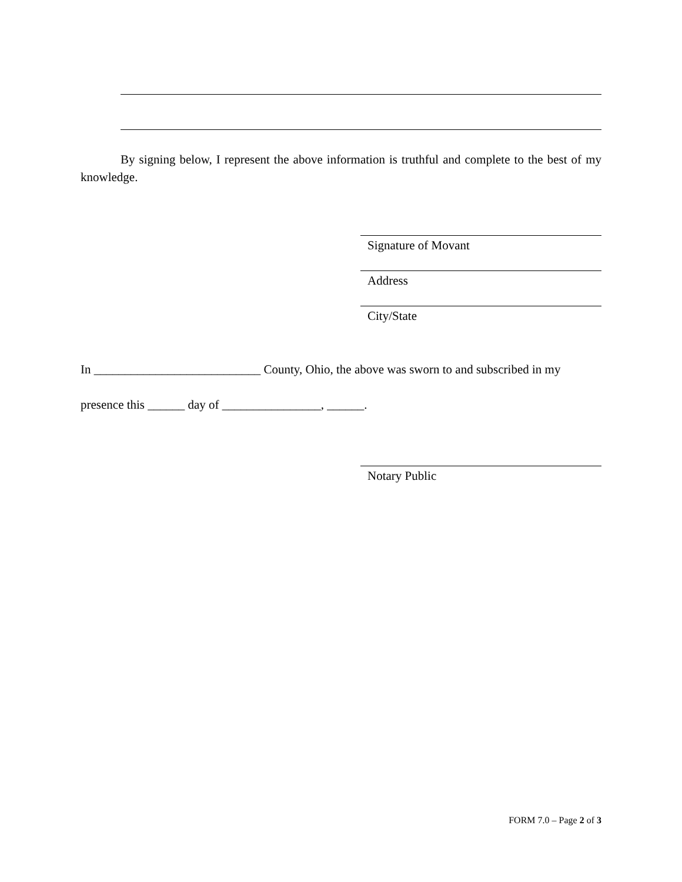By signing below, I represent the above information is truthful and complete to the best of my knowledge.
Signature of Movant
Address
City/State
In ___________________________ County, Ohio, the above was sworn to and subscribed in my
presence this ______ day of ________________, ______.
Notary Public
FORM 7.0 – Page 2 of 3